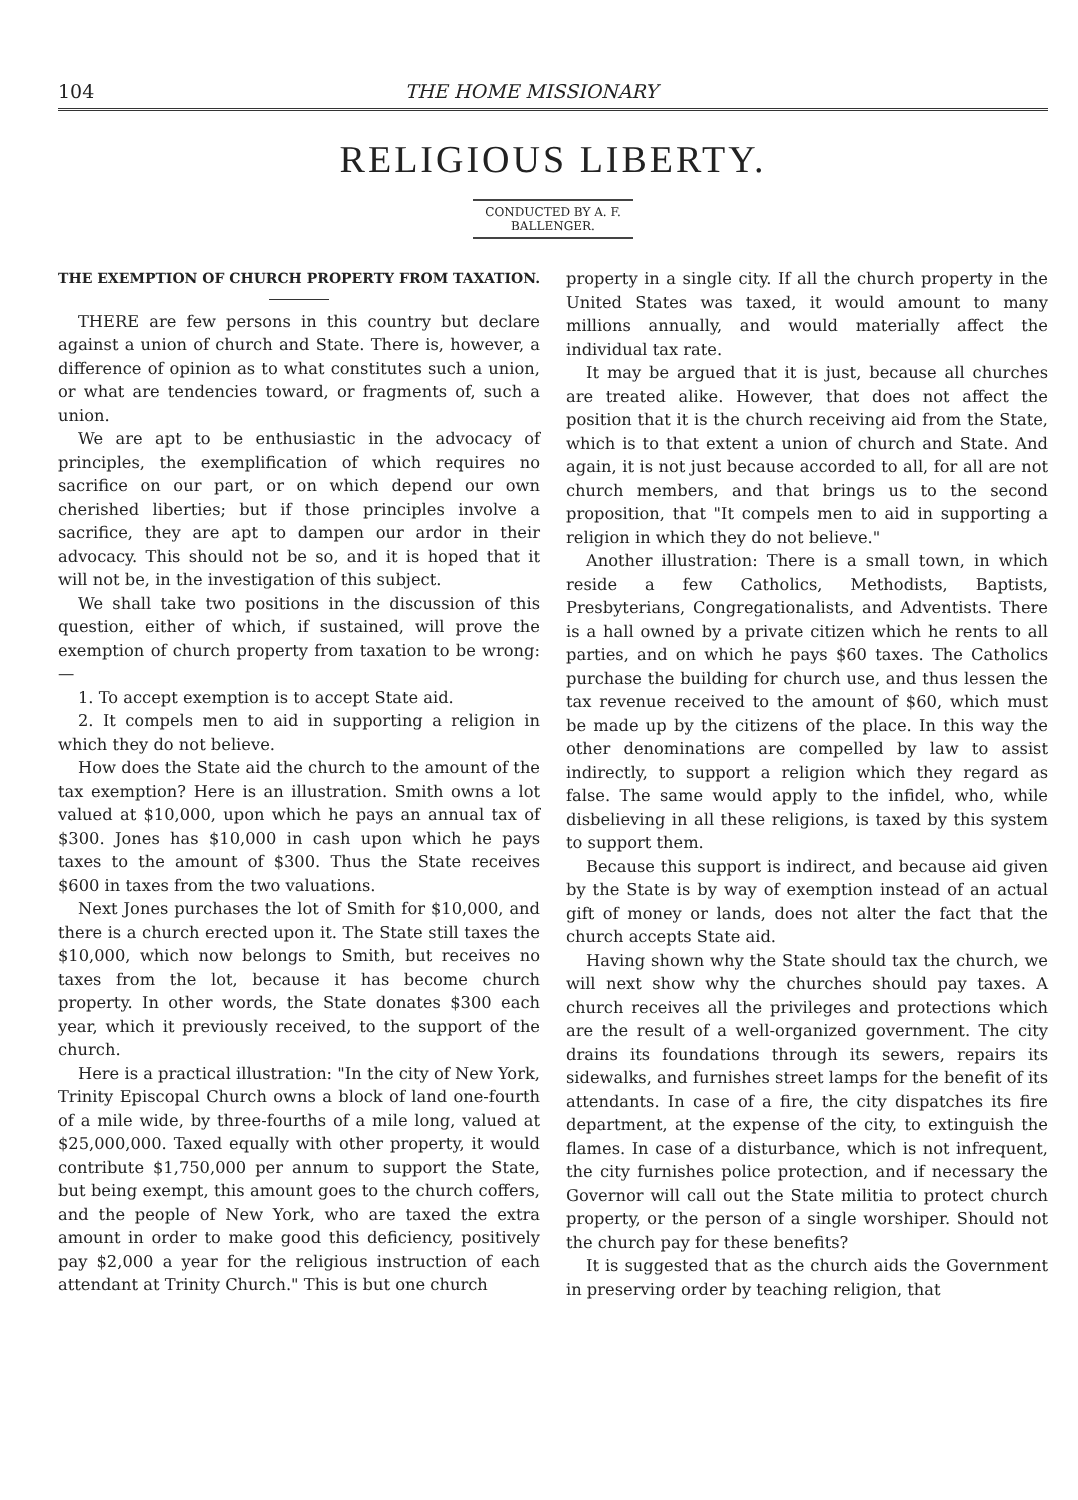104 THE HOME MISSIONARY
RELIGIOUS LIBERTY.
CONDUCTED BY A. F. BALLENGER.
THE EXEMPTION OF CHURCH PROPERTY FROM TAXATION.
THERE are few persons in this country but declare against a union of church and State. There is, however, a difference of opinion as to what constitutes such a union, or what are tendencies toward, or fragments of, such a union.
We are apt to be enthusiastic in the advocacy of principles, the exemplification of which requires no sacrifice on our part, or on which depend our own cherished liberties; but if those principles involve a sacrifice, they are apt to dampen our ardor in their advocacy. This should not be so, and it is hoped that it will not be, in the investigation of this subject.
We shall take two positions in the discussion of this question, either of which, if sustained, will prove the exemption of church property from taxation to be wrong: —
1. To accept exemption is to accept State aid.
2. It compels men to aid in supporting a religion in which they do not believe.
How does the State aid the church to the amount of the tax exemption? Here is an illustration. Smith owns a lot valued at $10,000, upon which he pays an annual tax of $300. Jones has $10,000 in cash upon which he pays taxes to the amount of $300. Thus the State receives $600 in taxes from the two valuations.
Next Jones purchases the lot of Smith for $10,000, and there is a church erected upon it. The State still taxes the $10,000, which now belongs to Smith, but receives no taxes from the lot, because it has become church property. In other words, the State donates $300 each year, which it previously received, to the support of the church.
Here is a practical illustration: "In the city of New York, Trinity Episcopal Church owns a block of land one-fourth of a mile wide, by three-fourths of a mile long, valued at $25,000,000. Taxed equally with other property, it would contribute $1,750,000 per annum to support the State, but being exempt, this amount goes to the church coffers, and the people of New York, who are taxed the extra amount in order to make good this deficiency, positively pay $2,000 a year for the religious instruction of each attendant at Trinity Church." This is but one church
property in a single city. If all the church property in the United States was taxed, it would amount to many millions annually, and would materially affect the individual tax rate.
It may be argued that it is just, because all churches are treated alike. However, that does not affect the position that it is the church receiving aid from the State, which is to that extent a union of church and State. And again, it is not just because accorded to all, for all are not church members, and that brings us to the second proposition, that "It compels men to aid in supporting a religion in which they do not believe."
Another illustration: There is a small town, in which reside a few Catholics, Methodists, Baptists, Presbyterians, Congregationalists, and Adventists. There is a hall owned by a private citizen which he rents to all parties, and on which he pays $60 taxes. The Catholics purchase the building for church use, and thus lessen the tax revenue received to the amount of $60, which must be made up by the citizens of the place. In this way the other denominations are compelled by law to assist indirectly, to support a religion which they regard as false. The same would apply to the infidel, who, while disbelieving in all these religions, is taxed by this system to support them.
Because this support is indirect, and because aid given by the State is by way of exemption instead of an actual gift of money or lands, does not alter the fact that the church accepts State aid.
Having shown why the State should tax the church, we will next show why the churches should pay taxes. A church receives all the privileges and protections which are the result of a well-organized government. The city drains its foundations through its sewers, repairs its sidewalks, and furnishes street lamps for the benefit of its attendants. In case of a fire, the city dispatches its fire department, at the expense of the city, to extinguish the flames. In case of a disturbance, which is not infrequent, the city furnishes police protection, and if necessary the Governor will call out the State militia to protect church property, or the person of a single worshiper. Should not the church pay for these benefits?
It is suggested that as the church aids the Government in preserving order by teaching religion, that